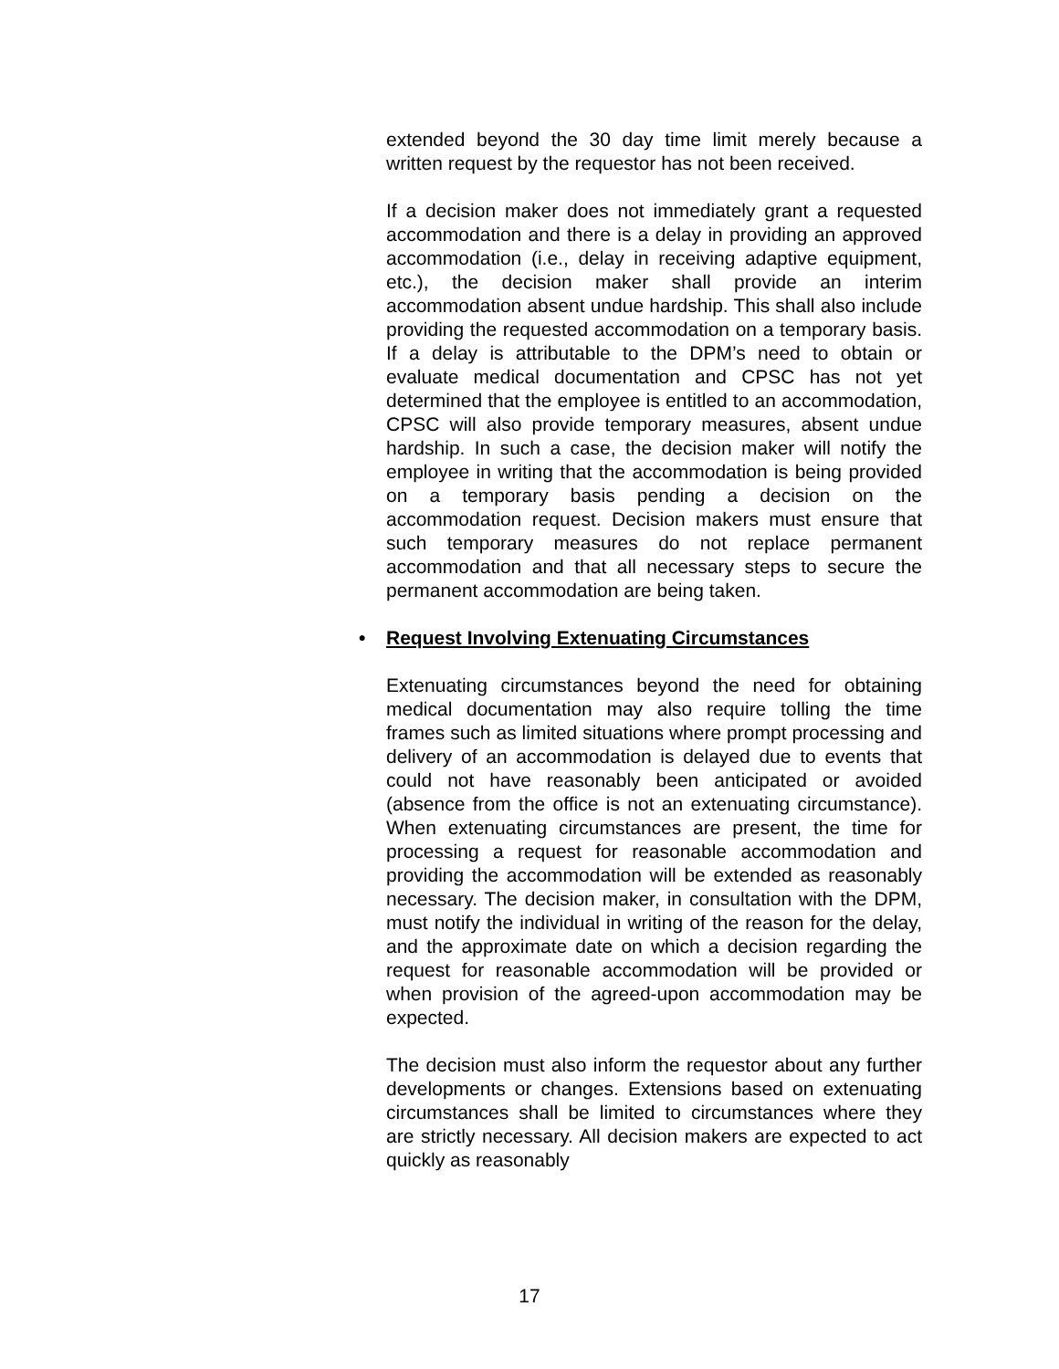extended beyond the 30 day time limit merely because a written request by the requestor has not been received.
If a decision maker does not immediately grant a requested accommodation and there is a delay in providing an approved accommodation (i.e., delay in receiving adaptive equipment, etc.), the decision maker shall provide an interim accommodation absent undue hardship. This shall also include providing the requested accommodation on a temporary basis. If a delay is attributable to the DPM’s need to obtain or evaluate medical documentation and CPSC has not yet determined that the employee is entitled to an accommodation, CPSC will also provide temporary measures, absent undue hardship. In such a case, the decision maker will notify the employee in writing that the accommodation is being provided on a temporary basis pending a decision on the accommodation request. Decision makers must ensure that such temporary measures do not replace permanent accommodation and that all necessary steps to secure the permanent accommodation are being taken.
• Request Involving Extenuating Circumstances
Extenuating circumstances beyond the need for obtaining medical documentation may also require tolling the time frames such as limited situations where prompt processing and delivery of an accommodation is delayed due to events that could not have reasonably been anticipated or avoided (absence from the office is not an extenuating circumstance). When extenuating circumstances are present, the time for processing a request for reasonable accommodation and providing the accommodation will be extended as reasonably necessary. The decision maker, in consultation with the DPM, must notify the individual in writing of the reason for the delay, and the approximate date on which a decision regarding the request for reasonable accommodation will be provided or when provision of the agreed-upon accommodation may be expected.
The decision must also inform the requestor about any further developments or changes. Extensions based on extenuating circumstances shall be limited to circumstances where they are strictly necessary. All decision makers are expected to act quickly as reasonably
17